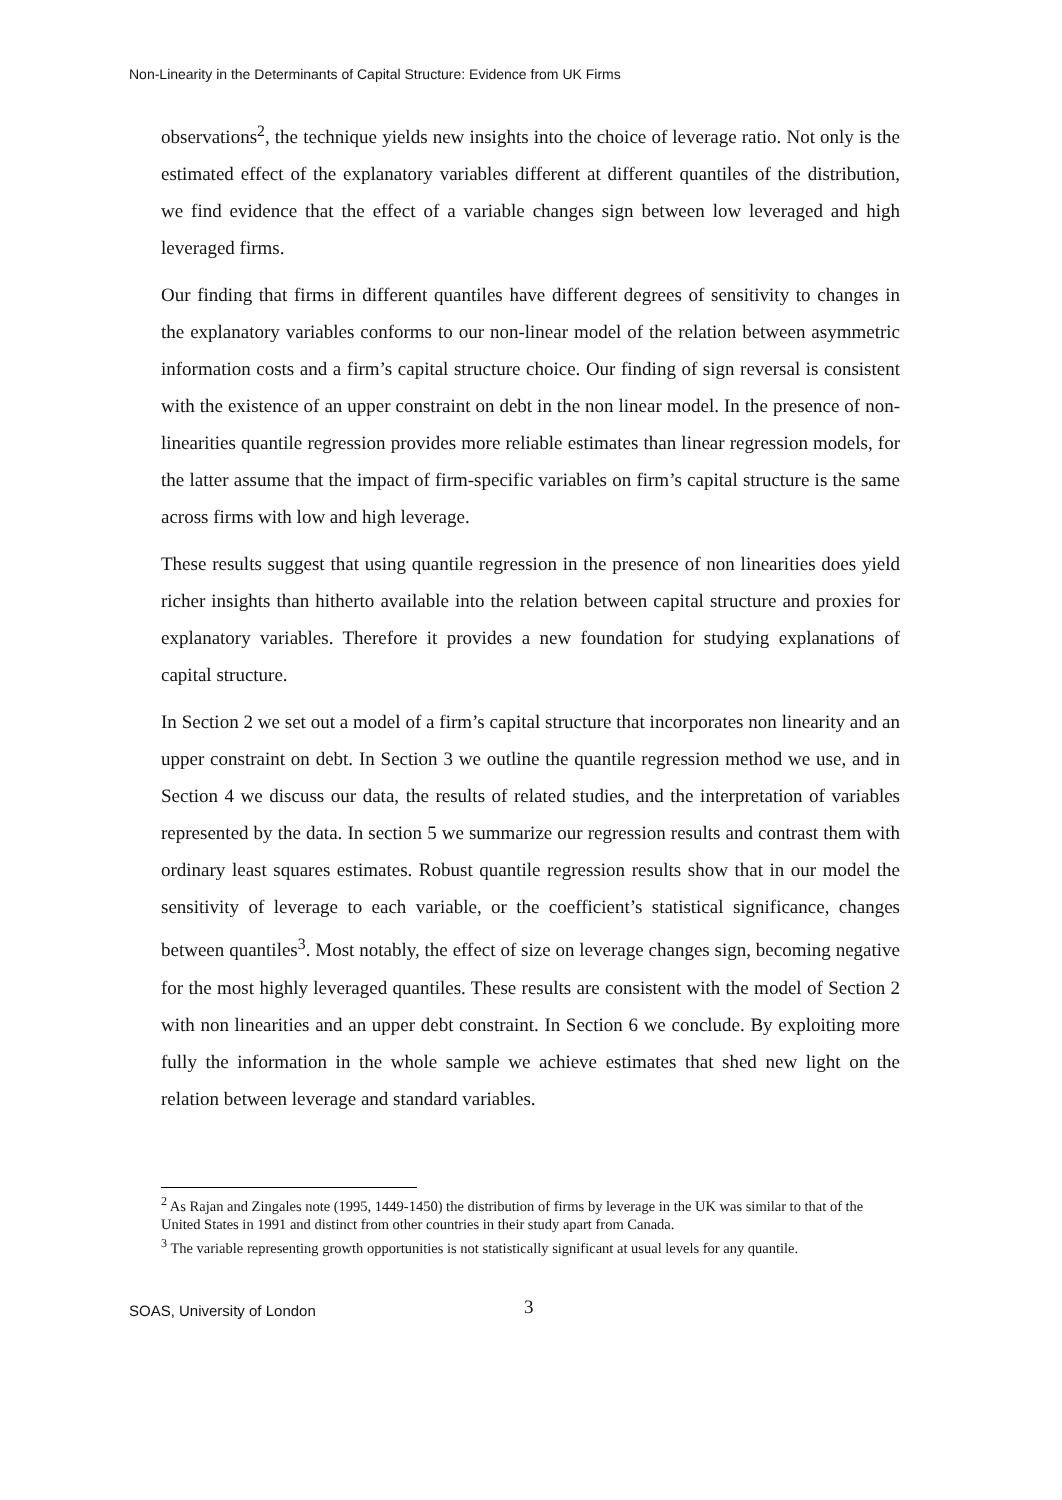Non-Linearity in the Determinants of Capital Structure: Evidence from UK Firms
observations<sup>2</sup>, the technique yields new insights into the choice of leverage ratio. Not only is the estimated effect of the explanatory variables different at different quantiles of the distribution, we find evidence that the effect of a variable changes sign between low leveraged and high leveraged firms.
Our finding that firms in different quantiles have different degrees of sensitivity to changes in the explanatory variables conforms to our non-linear model of the relation between asymmetric information costs and a firm’s capital structure choice. Our finding of sign reversal is consistent with the existence of an upper constraint on debt in the non linear model. In the presence of non-linearities quantile regression provides more reliable estimates than linear regression models, for the latter assume that the impact of firm-specific variables on firm’s capital structure is the same across firms with low and high leverage.
These results suggest that using quantile regression in the presence of non linearities does yield richer insights than hitherto available into the relation between capital structure and proxies for explanatory variables. Therefore it provides a new foundation for studying explanations of capital structure.
In Section 2 we set out a model of a firm’s capital structure that incorporates non linearity and an upper constraint on debt. In Section 3 we outline the quantile regression method we use, and in Section 4 we discuss our data, the results of related studies, and the interpretation of variables represented by the data. In section 5 we summarize our regression results and contrast them with ordinary least squares estimates. Robust quantile regression results show that in our model the sensitivity of leverage to each variable, or the coefficient’s statistical significance, changes between quantiles<sup>3</sup>. Most notably, the effect of size on leverage changes sign, becoming negative for the most highly leveraged quantiles. These results are consistent with the model of Section 2 with non linearities and an upper debt constraint. In Section 6 we conclude. By exploiting more fully the information in the whole sample we achieve estimates that shed new light on the relation between leverage and standard variables.
<sup>2</sup> As Rajan and Zingales note (1995, 1449-1450) the distribution of firms by leverage in the UK was similar to that of the United States in 1991 and distinct from other countries in their study apart from Canada.
<sup>3</sup> The variable representing growth opportunities is not statistically significant at usual levels for any quantile.
SOAS, University of London
3